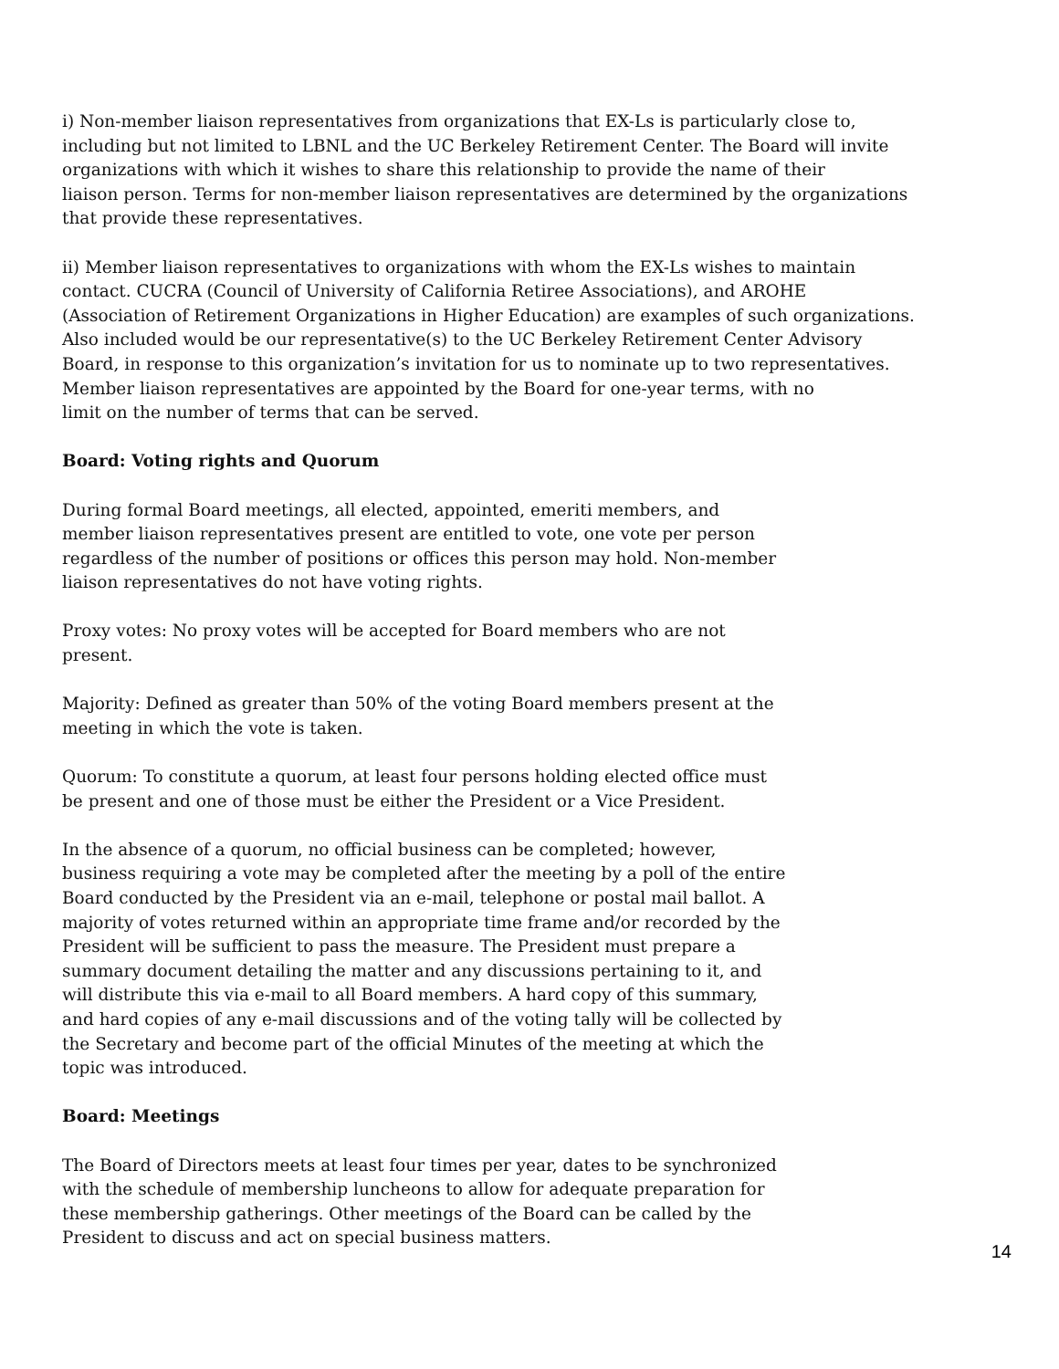i) Non-member liaison representatives from organizations that EX-Ls is particularly close to,
including but not limited to LBNL and the UC Berkeley Retirement Center. The Board will invite
organizations with which it wishes to share this relationship to provide the name of their
liaison person. Terms for non-member liaison representatives are determined by the organizations
that provide these representatives.
ii) Member liaison representatives to organizations with whom the EX-Ls wishes to maintain
contact. CUCRA (Council of University of California Retiree Associations), and AROHE
(Association of Retirement Organizations in Higher Education) are examples of such organizations.
Also included would be our representative(s) to the UC Berkeley Retirement Center Advisory
Board, in response to this organization’s invitation for us to nominate up to two representatives.
Member liaison representatives are appointed by the Board for one-year terms, with no
limit on the number of terms that can be served.
Board: Voting rights and Quorum
During formal Board meetings, all elected, appointed, emeriti members, and
member liaison representatives present are entitled to vote, one vote per person
regardless of the number of positions or offices this person may hold. Non-member
liaison representatives do not have voting rights.
Proxy votes: No proxy votes will be accepted for Board members who are not
present.
Majority: Defined as greater than 50% of the voting Board members present at the
meeting in which the vote is taken.
Quorum: To constitute a quorum, at least four persons holding elected office must
be present and one of those must be either the President or a Vice President.
In the absence of a quorum, no official business can be completed; however,
business requiring a vote may be completed after the meeting by a poll of the entire
Board conducted by the President via an e-mail, telephone or postal mail ballot. A
majority of votes returned within an appropriate time frame and/or recorded by the
President will be sufficient to pass the measure. The President must prepare a
summary document detailing the matter and any discussions pertaining to it, and
will distribute this via e-mail to all Board members. A hard copy of this summary,
and hard copies of any e-mail discussions and of the voting tally will be collected by
the Secretary and become part of the official Minutes of the meeting at which the
topic was introduced.
Board: Meetings
The Board of Directors meets at least four times per year, dates to be synchronized
with the schedule of membership luncheons to allow for adequate preparation for
these membership gatherings. Other meetings of the Board can be called by the
President to discuss and act on special business matters.
14